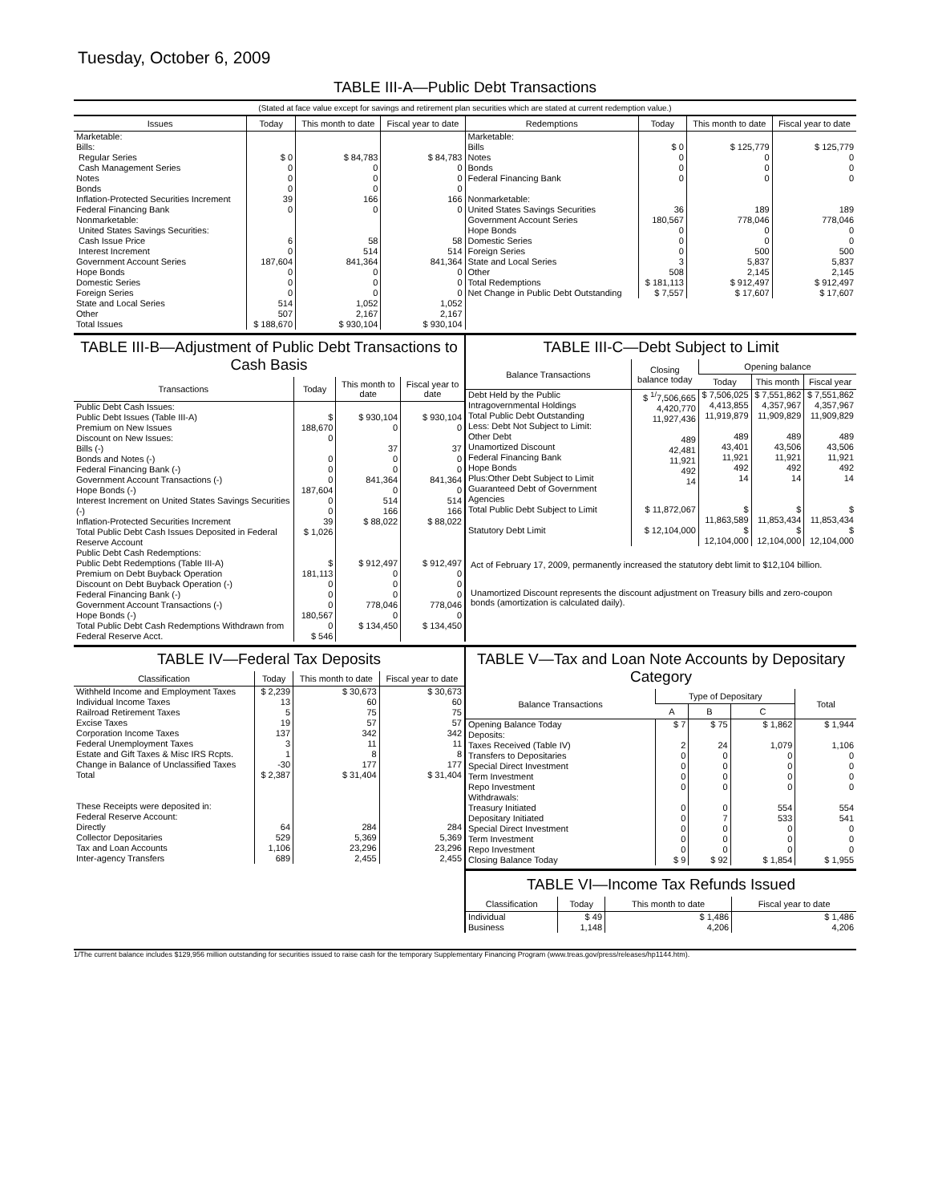Tuesday, October 6, 2009
TABLE III-A—Public Debt Transactions
(Stated at face value except for savings and retirement plan securities which are stated at current redemption value.)
| Issues | Today | This month to date | Fiscal year to date |
| --- | --- | --- | --- |
| Marketable: Bills: Regular Series Cash Management Series Notes Bonds Inflation-Protected Securities Increment Federal Financing Bank Nonmarketable: United States Savings Securities: Cash Issue Price Interest Increment Government Account Series Hope Bonds Domestic Series Foreign Series State and Local Series Other | $ 0 0 0 0 39 0 6 0 187,604 0 0 0 514 507 | $ 84,783 0 0 0 166 0 58 514 841,364 0 0 0 1,052 2,167 | $ 84,783 0 0 0 166 0 58 514 841,364 0 0 0 1,052 2,167 |
| Total Issues | $ 188,670 | $ 930,104 | $ 930,104 |
| Redemptions | Today | This month to date | Fiscal year to date |
| --- | --- | --- | --- |
| Marketable: Bills Notes Bonds Federal Financing Bank Nonmarketable: United States Savings Securities Government Account Series Hope Bonds Domestic Series Foreign Series State and Local Series Other | $ 0 0 0 0 36 180,567 0 0 0 3 508 | $ 125,779 0 0 0 189 778,046 0 0 500 5,837 2,145 | $ 125,779 0 0 0 189 778,046 0 0 500 5,837 2,145 |
| Total Redemptions | $ 181,113 | $ 912,497 | $ 912,497 |
| Net Change in Public Debt Outstanding | $ 7,557 | $ 17,607 | $ 17,607 |
TABLE III-B—Adjustment of Public Debt Transactions to Cash Basis
| Transactions | Today | This month to date | Fiscal year to date |
| --- | --- | --- | --- |
| Public Debt Cash Issues: Public Debt Issues (Table III-A) Premium on New Issues Discount on New Issues: Bills (-) Bonds and Notes (-) Federal Financing Bank (-) Government Account Transactions (-) Hope Bonds (-) Interest Increment on United States Savings Securities (-) Inflation-Protected Securities Increment Total Public Debt Cash Issues Deposited in Federal Reserve Account | $ 188,670 0 0 0 0 187,604 0 0 39 $ 1,026 | $ 930,104 0 37 0 0 841,364 0 514 166 $ 88,022 | $ 930,104 0 37 0 0 841,364 0 514 166 $ 88,022 |
| Public Debt Cash Redemptions: Public Debt Redemptions (Table III-A) Premium on Debt Buyback Operation Discount on Debt Buyback Operation (-) Federal Financing Bank (-) Government Account Transactions (-) Hope Bonds (-) Total Public Debt Cash Redemptions Withdrawn from Federal Reserve Acct. | $ 181,113 0 0 0 180,567 0 $ 546 | $ 912,497 0 0 0 778,046 0 $ 134,450 | $ 912,497 0 0 0 778,046 0 $ 134,450 |
TABLE III-C—Debt Subject to Limit
| Balance Transactions | Closing balance today | Opening balance | | |
| --- | --- | --- | --- | --- |
| | | Today | This month | Fiscal year |
| Debt Held by the Public Intragovernmental Holdings Total Public Debt Outstanding Less: Debt Not Subject to Limit: Other Debt Unamortized Discount Federal Financing Bank Hope Bonds Plus:Other Debt Subject to Limit Guaranteed Debt of Government Agencies | $ <sup>1/</sup>7,506,665 4,420,770 11,927,436 489 42,481 11,921 492 14 | $ 7,506,025 4,413,855 11,919,879 489 43,401 11,921 492 14 | $ 7,551,862 4,357,967 11,909,829 489 43,506 11,921 492 14 | $ 7,551,862 4,357,967 11,909,829 489 43,506 11,921 492 14 |
| Total Public Debt Subject to Limit | $ 11,872,067 | $ 11,863,589 | $ 11,853,434 | $ 11,853,434 |
| Statutory Debt Limit | $ 12,104,000 | $ 12,104,000 | $ 12,104,000 | $ 12,104,000 |
Act of February 17, 2009, permanently increased the statutory debt limit to $12,104 billion.
Unamortized Discount represents the discount adjustment on Treasury bills and zero-coupon bonds (amortization is calculated daily).
TABLE IV—Federal Tax Deposits
| Classification | Today | This month to date | Fiscal year to date |
| --- | --- | --- | --- |
| Withheld Income and Employment Taxes Individual Income Taxes Railroad Retirement Taxes Excise Taxes Corporation Income Taxes Federal Unemployment Taxes Estate and Gift Taxes & Misc IRS Rcpts. Change in Balance of Unclassified Taxes | $ 2,239 13 5 19 137 3 1 -30 | $ 30,673 60 75 57 342 11 8 177 | $ 30,673 60 75 57 342 11 8 177 |
| Total | $ 2,387 | $ 31,404 | $ 31,404 |
| These Receipts were deposited in: Federal Reserve Account: Directly Collector Depositaries Tax and Loan Accounts Inter-agency Transfers | 64 529 1,106 689 | 284 5,369 23,296 2,455 | 284 5,369 23,296 2,455 |
TABLE V—Tax and Loan Note Accounts by Depositary Category
| Balance Transactions | Type of Depositary | | | Total |
| --- | --- | --- | --- | --- |
| | A | B | C | |
| Opening Balance Today Deposits: Taxes Received (Table IV) Transfers to Depositaries Special Direct Investment Term Investment Repo Investment Withdrawals: Treasury Initiated Depositary Initiated Special Direct Investment Term Investment Repo Investment | $ 7 2 0 0 0 0 0 0 0 0 0 | $ 75 24 0 0 0 0 0 7 0 0 0 | $ 1,862 1,079 0 0 0 0 554 533 0 0 0 | $ 1,944 1,106 0 0 0 0 554 541 0 0 0 |
| Closing Balance Today | $ 9 | $ 92 | $ 1,854 | $ 1,955 |
TABLE VI—Income Tax Refunds Issued
| Classification | Today | This month to date | Fiscal year to date |
| --- | --- | --- | --- |
| Individual Business | $ 49 1,148 | $ 1,486 4,206 | $ 1,486 4,206 |
1/The current balance includes $129,956 million outstanding for securities issued to raise cash for the temporary Supplementary Financing Program (www.treas.gov/press/releases/hp1144.htm).